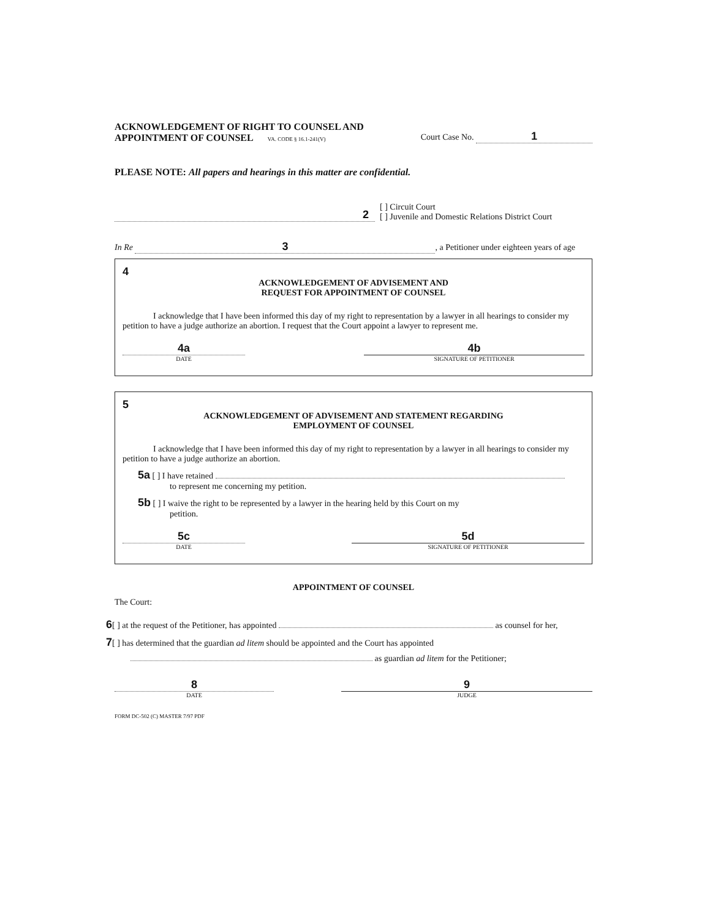ACKNOWLEDGEMENT OF RIGHT TO COUNSEL AND
APPOINTMENT OF COUNSEL VA. CODE § 16.1-241(V)
Court Case No. 1
PLEASE NOTE: All papers and hearings in this matter are confidential.
2
[ ] Circuit Court
[ ] Juvenile and Domestic Relations District Court
In Re 3, a Petitioner under eighteen years of age
4
ACKNOWLEDGEMENT OF ADVISEMENT AND
REQUEST FOR APPOINTMENT OF COUNSEL
I acknowledge that I have been informed this day of my right to representation by a lawyer in all hearings to consider my petition to have a judge authorize an abortion. I request that the Court appoint a lawyer to represent me.
4a
DATE
4b
SIGNATURE OF PETITIONER
5
ACKNOWLEDGEMENT OF ADVISEMENT AND STATEMENT REGARDING
EMPLOYMENT OF COUNSEL
I acknowledge that I have been informed this day of my right to representation by a lawyer in all hearings to consider my petition to have a judge authorize an abortion.
5a [ ] I have retained
to represent me concerning my petition.
5b [ ] I waive the right to be represented by a lawyer in the hearing held by this Court on my
petition.
5c
DATE
5d
SIGNATURE OF PETITIONER
APPOINTMENT OF COUNSEL
The Court:
6[ ] at the request of the Petitioner, has appointed as counsel for her,
7[ ] has determined that the guardian ad litem should be appointed and the Court has appointed
as guardian ad litem for the Petitioner;
8
DATE
9
JUDGE
FORM DC-502 (C) MASTER 7/97 PDF